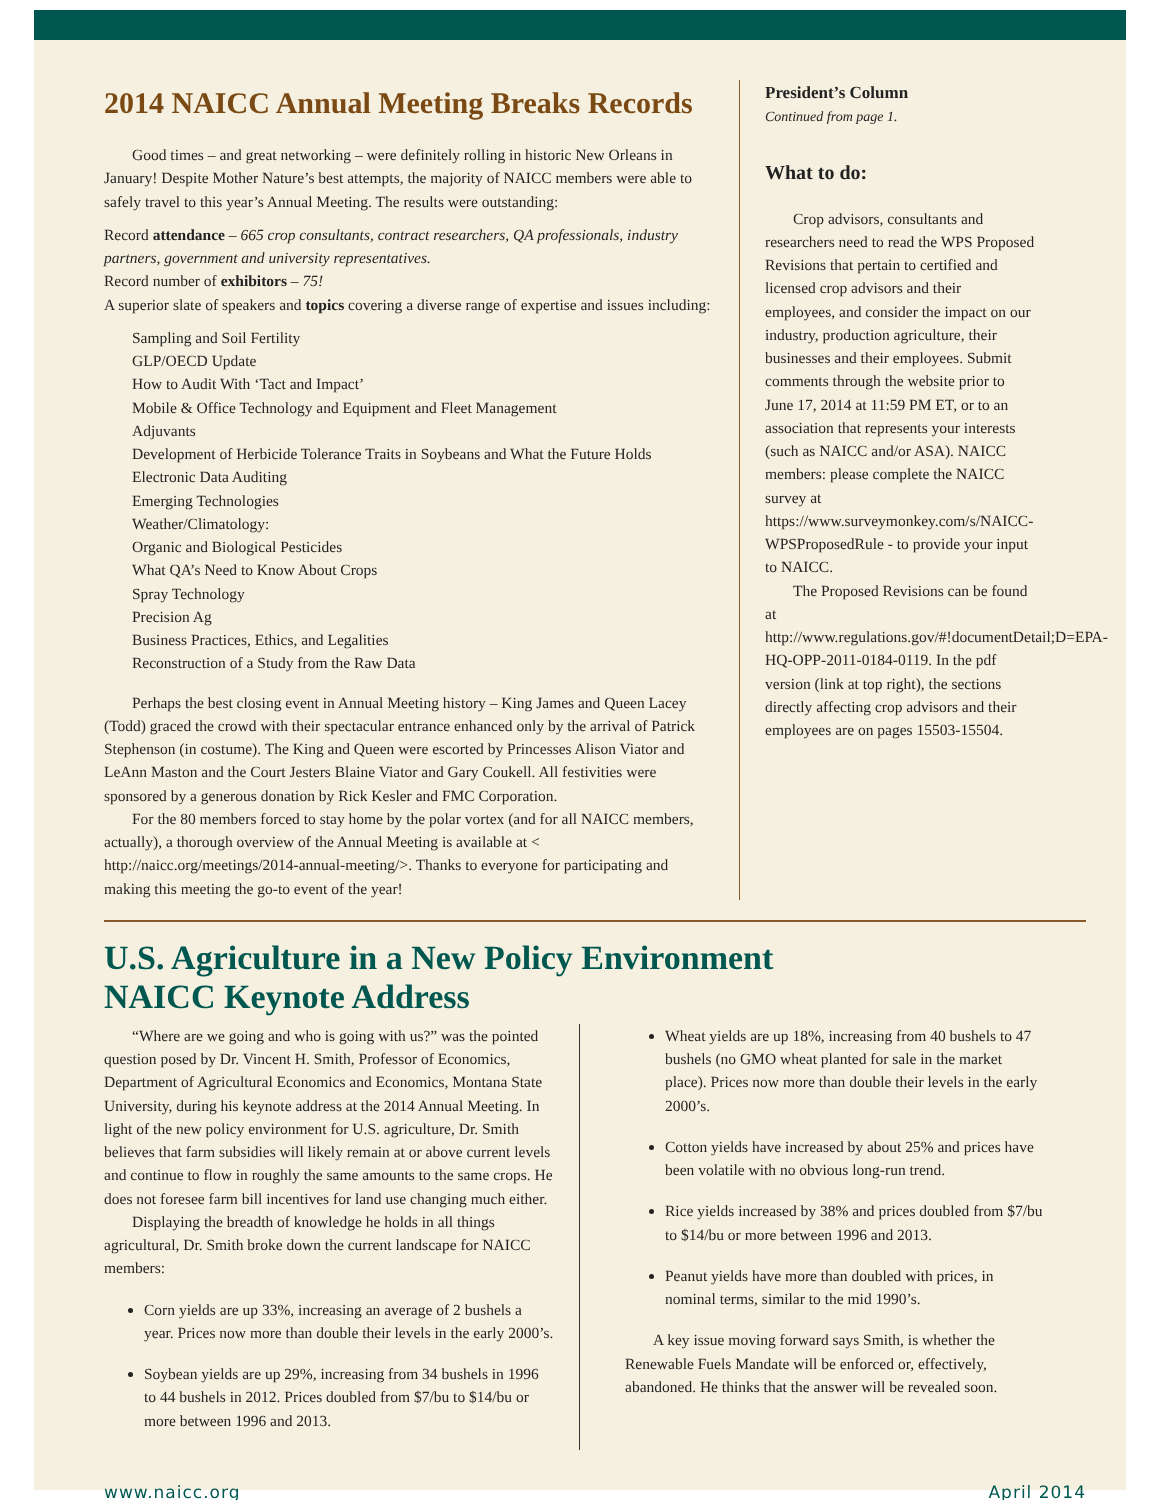2014 NAICC Annual Meeting Breaks Records
Good times – and great networking – were definitely rolling in historic New Orleans in January! Despite Mother Nature’s best attempts, the majority of NAICC members were able to safely travel to this year’s Annual Meeting. The results were outstanding:
Record attendance – 665 crop consultants, contract researchers, QA professionals, industry partners, government and university representatives.
Record number of exhibitors – 75!
A superior slate of speakers and topics covering a diverse range of expertise and issues including:
Sampling and Soil Fertility
GLP/OECD Update
How to Audit With ‘Tact and Impact’
Mobile & Office Technology and Equipment and Fleet Management
Adjuvants
Development of Herbicide Tolerance Traits in Soybeans and What the Future Holds
Electronic Data Auditing
Emerging Technologies
Weather/Climatology:
Organic and Biological Pesticides
What QA’s Need to Know About Crops
Spray Technology
Precision Ag
Business Practices, Ethics, and Legalities
Reconstruction of a Study from the Raw Data
Perhaps the best closing event in Annual Meeting history – King James and Queen Lacey (Todd) graced the crowd with their spectacular entrance enhanced only by the arrival of Patrick Stephenson (in costume). The King and Queen were escorted by Princesses Alison Viator and LeAnn Maston and the Court Jesters Blaine Viator and Gary Coukell. All festivities were sponsored by a generous donation by Rick Kesler and FMC Corporation.
For the 80 members forced to stay home by the polar vortex (and for all NAICC members, actually), a thorough overview of the Annual Meeting is available at < http://naicc.org/meetings/2014-annual-meeting/>. Thanks to everyone for participating and making this meeting the go-to event of the year!
President’s Column
Continued from page 1.
What to do:
Crop advisors, consultants and researchers need to read the WPS Proposed Revisions that pertain to certified and licensed crop advisors and their employees, and consider the impact on our industry, production agriculture, their businesses and their employees. Submit comments through the website prior to June 17, 2014 at 11:59 PM ET, or to an association that represents your interests (such as NAICC and/or ASA). NAICC members: please complete the NAICC survey at https://www.surveymonkey.com/s/NAICC-WPSProposedRule - to provide your input to NAICC.
The Proposed Revisions can be found at http://www.regulations.gov/#!documentDetail;D=EPA-HQ-OPP-2011-0184-0119. In the pdf version (link at top right), the sections directly affecting crop advisors and their employees are on pages 15503-15504.
U.S. Agriculture in a New Policy Environment
NAICC Keynote Address
“Where are we going and who is going with us?” was the pointed question posed by Dr. Vincent H. Smith, Professor of Economics, Department of Agricultural Economics and Economics, Montana State University, during his keynote address at the 2014 Annual Meeting. In light of the new policy environment for U.S. agriculture, Dr. Smith believes that farm subsidies will likely remain at or above current levels and continue to flow in roughly the same amounts to the same crops. He does not foresee farm bill incentives for land use changing much either.
Displaying the breadth of knowledge he holds in all things agricultural, Dr. Smith broke down the current landscape for NAICC members:
Corn yields are up 33%, increasing an average of 2 bushels a year. Prices now more than double their levels in the early 2000’s.
Soybean yields are up 29%, increasing from 34 bushels in 1996 to 44 bushels in 2012. Prices doubled from $7/bu to $14/bu or more between 1996 and 2013.
Wheat yields are up 18%, increasing from 40 bushels to 47 bushels (no GMO wheat planted for sale in the market place). Prices now more than double their levels in the early 2000’s.
Cotton yields have increased by about 25% and prices have been volatile with no obvious long-run trend.
Rice yields increased by 38% and prices doubled from $7/bu to $14/bu or more between 1996 and 2013.
Peanut yields have more than doubled with prices, in nominal terms, similar to the mid 1990’s.
A key issue moving forward says Smith, is whether the Renewable Fuels Mandate will be enforced or, effectively, abandoned. He thinks that the answer will be revealed soon.
www.naicc.org April 2014